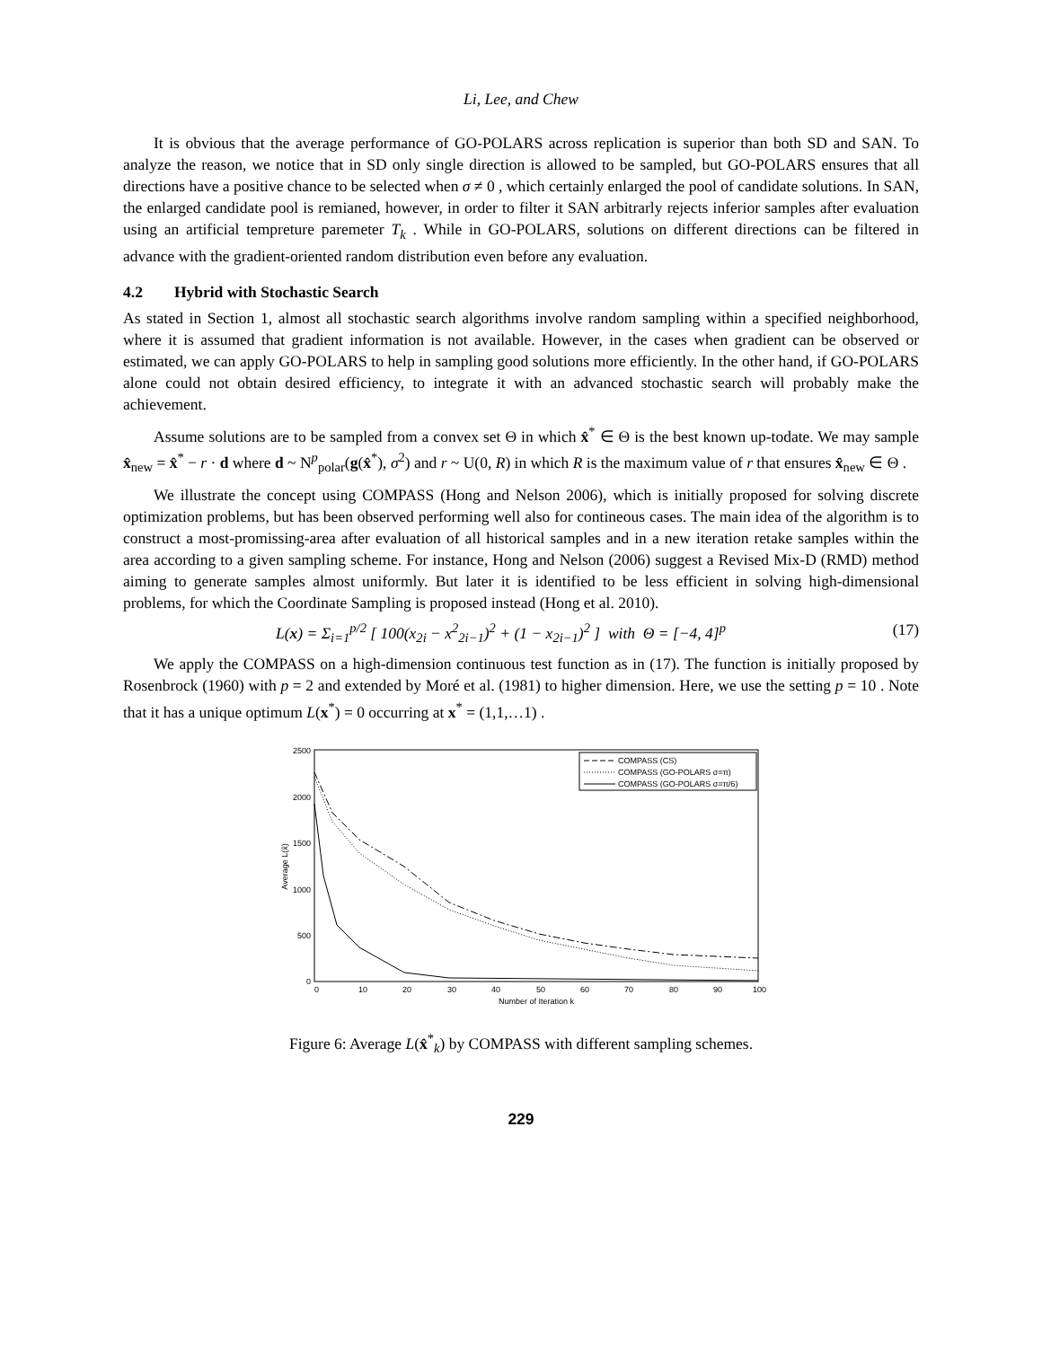Li, Lee, and Chew
It is obvious that the average performance of GO-POLARS across replication is superior than both SD and SAN. To analyze the reason, we notice that in SD only single direction is allowed to be sampled, but GO-POLARS ensures that all directions have a positive chance to be selected when σ ≠ 0 , which certainly enlarged the pool of candidate solutions. In SAN, the enlarged candidate pool is remianed, however, in order to filter it SAN arbitrarly rejects inferior samples after evaluation using an artificial tempreture paremeter T<sub>k</sub> . While in GO-POLARS, solutions on different directions can be filtered in advance with the gradient-oriented random distribution even before any evaluation.
4.2 Hybrid with Stochastic Search
As stated in Section 1, almost all stochastic search algorithms involve random sampling within a specified neighborhood, where it is assumed that gradient information is not available. However, in the cases when gradient can be observed or estimated, we can apply GO-POLARS to help in sampling good solutions more efficiently. In the other hand, if GO-POLARS alone could not obtain desired efficiency, to integrate it with an advanced stochastic search will probably make the achievement.
Assume solutions are to be sampled from a convex set Θ in which x̂<sup>*</sup> ∈ Θ is the best known up-todate. We may sample x̂<sub>new</sub> = x̂<sup>*</sup> − r · d where d ~ N<sup>p</sup><sub>polar</sub>(g(x̂<sup>*</sup>), σ<sup>2</sup>) and r ~ U(0, R) in which R is the maximum value of r that ensures x̂<sub>new</sub> ∈ Θ .
We illustrate the concept using COMPASS (Hong and Nelson 2006), which is initially proposed for solving discrete optimization problems, but has been observed performing well also for contineous cases. The main idea of the algorithm is to construct a most-promissing-area after evaluation of all historical samples and in a new iteration retake samples within the area according to a given sampling scheme. For instance, Hong and Nelson (2006) suggest a Revised Mix-D (RMD) method aiming to generate samples almost uniformly. But later it is identified to be less efficient in solving high-dimensional problems, for which the Coordinate Sampling is proposed instead (Hong et al. 2010).
L(x) = Σ<sub>i=1</sub><sup>p/2</sup> [ 100(x<sub>2i</sub> − x<sup>2</sup><sub>2i−1</sub>)<sup>2</sup> + (1 − x<sub>2i−1</sub>)<sup>2</sup> ] with Θ = [−4, 4]<sup>p</sup> (17)
We apply the COMPASS on a high-dimension continuous test function as in (17). The function is initially proposed by Rosenbrock (1960) with p = 2 and extended by Moré et al. (1981) to higher dimension. Here, we use the setting p = 10 . Note that it has a unique optimum L(x<sup>*</sup>) = 0 occurring at x<sup>*</sup> = (1,1,…1) .
2500
2000
1500
1000
500
0
0
10
20
30
40
50
60
70
80
90
100
Number of Iteration k
Average L(x̂)
COMPASS (CS)
COMPASS (GO-POLARS σ=π)
COMPASS (GO-POLARS σ=π/6)
Figure 6: Average L(x̂<sup>*</sup><sub>k</sub>) by COMPASS with different sampling schemes.
229